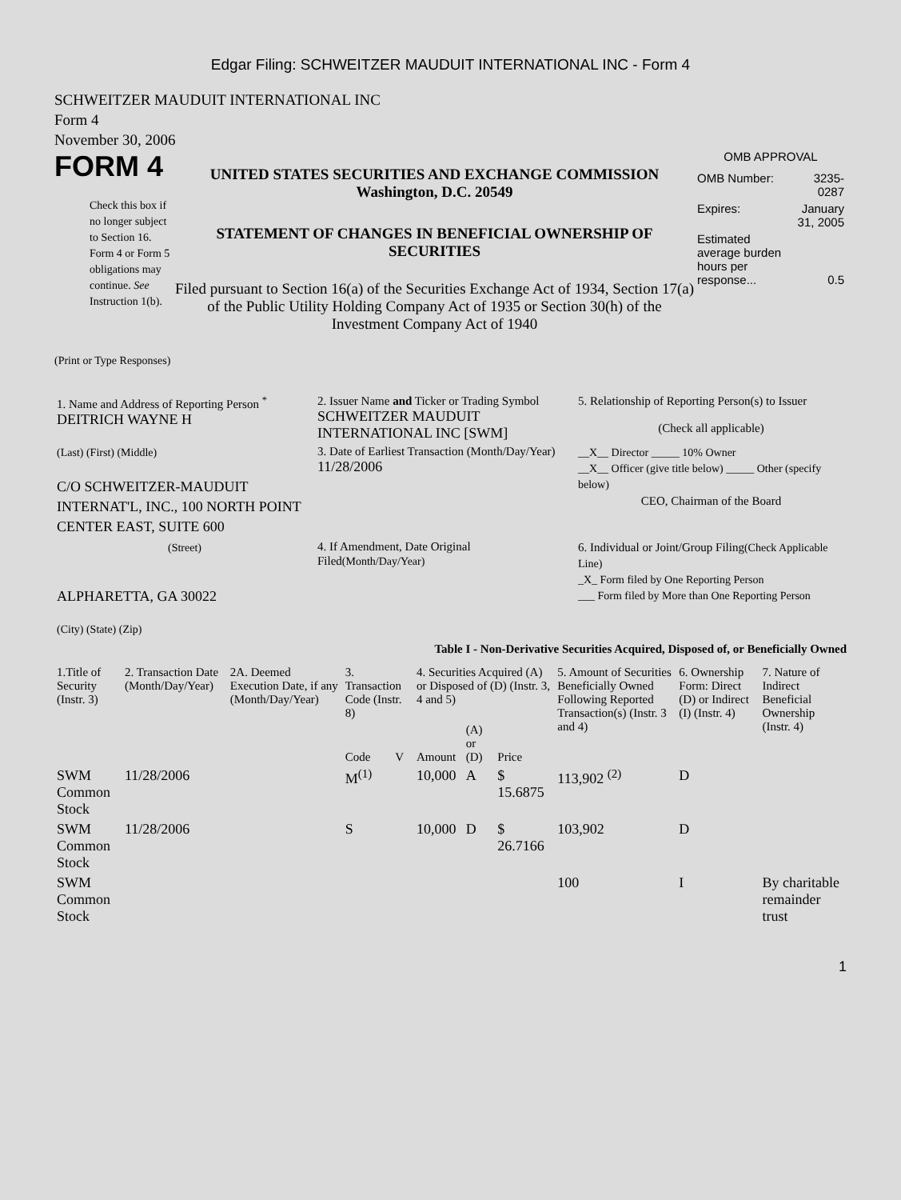Edgar Filing: SCHWEITZER MAUDUIT INTERNATIONAL INC - Form 4
SCHWEITZER MAUDUIT INTERNATIONAL INC
Form 4
November 30, 2006
FORM 4
Check this box if no longer subject to Section 16. Form 4 or Form 5 obligations may continue. See Instruction 1(b).
UNITED STATES SECURITIES AND EXCHANGE COMMISSION
Washington, D.C. 20549
STATEMENT OF CHANGES IN BENEFICIAL OWNERSHIP OF SECURITIES
Filed pursuant to Section 16(a) of the Securities Exchange Act of 1934, Section 17(a) of the Public Utility Holding Company Act of 1935 or Section 30(h) of the Investment Company Act of 1940
OMB APPROVAL
| OMB Number: | 3235-0287 |
| Expires: | January 31, 2005 |
| Estimated average burden hours per response... | 0.5 |
(Print or Type Responses)
| 1. Name and Address of Reporting Person <sup>*</sup> DEITRICH WAYNE H | 2. Issuer Name and Ticker or Trading Symbol SCHWEITZER MAUDUIT INTERNATIONAL INC [SWM] | 5. Relationship of Reporting Person(s) to Issuer (Check all applicable) |
| (Last) (First) (Middle) C/O SCHWEITZER-MAUDUIT INTERNAT'L, INC., 100 NORTH POINT CENTER EAST, SUITE 600 | 3. Date of Earliest Transaction (Month/Day/Year) 11/28/2006 | __X__ Director _____ 10% Owner __X__ Officer (give title below) _____ Other (specify below) CEO, Chairman of the Board |
| (Street) ALPHARETTA, GA 30022 (City) (State) (Zip) | 4. If Amendment, Date Original Filed (Month/Day/Year) | 6. Individual or Joint/Group Filing (Check Applicable Line) _X_ Form filed by One Reporting Person ___ Form filed by More than One Reporting Person |
Table I - Non-Derivative Securities Acquired, Disposed of, or Beneficially Owned
| 1.Title of Security (Instr. 3) | 2. Transaction Date (Month/Day/Year) | 2A. Deemed Execution Date, if any (Month/Day/Year) | 3. Transaction Code (Instr. 8) | | 4. Securities Acquired (A) or Disposed of (D) (Instr. 3, 4 and 5) | | | 5. Amount of Securities Beneficially Owned Following Reported Transaction(s) (Instr. 3 and 4) | 6. Ownership Form: Direct (D) or Indirect (I) (Instr. 4) | 7. Nature of Indirect Beneficial Ownership (Instr. 4) |
| --- | --- | --- | --- | --- | --- | --- | --- | --- | --- | --- |
| | | | Code | V | Amount | (A) or (D) | Price | | | |
| SWM Common Stock | 11/28/2006 | | M<sup>(1)</sup> | | 10,000 | A | $ 15.6875 | 113,902 <sup>(2)</sup> | D | |
| SWM Common Stock | 11/28/2006 | | S | | 10,000 | D | $ 26.7166 | 103,902 | D | |
| SWM Common Stock | | | | | | | | 100 | I | By charitable remainder trust |
1